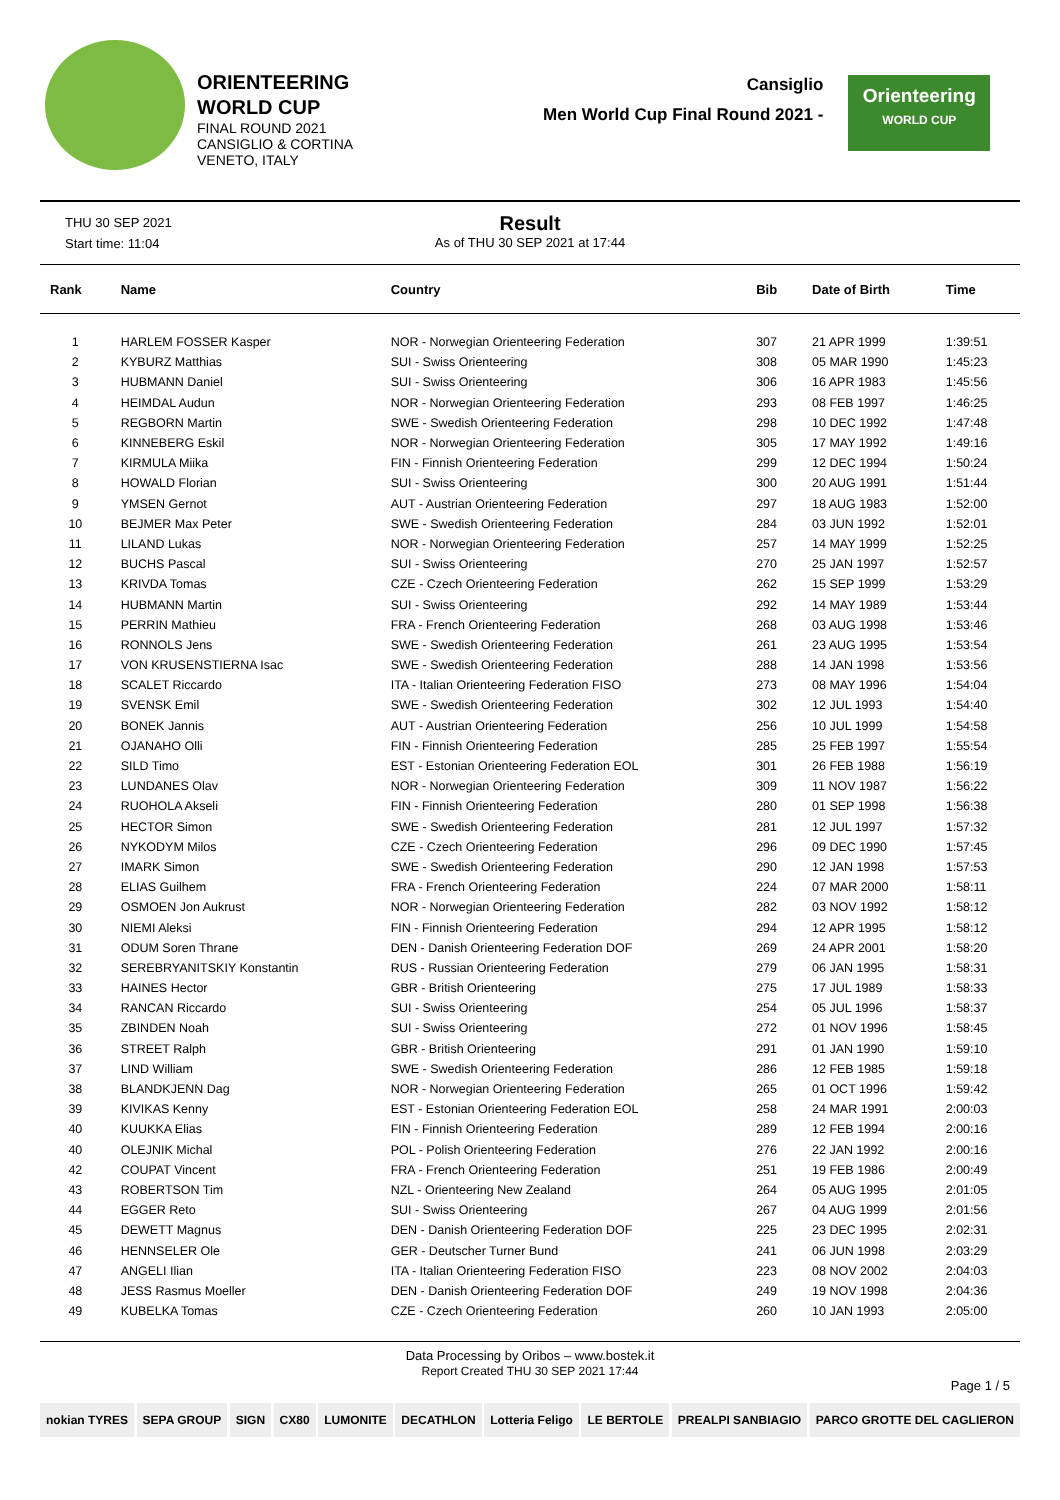ORIENTEERING
WORLD CUP
FINAL ROUND 2021
CANSIGLIO & CORTINA
VENETO, ITALY
Cansiglio
Men World Cup Final Round 2021 -
Orienteering
WORLD CUP
THU 30 SEP 2021
Start time: 11:04
Result
As of THU 30 SEP 2021 at 17:44
| Rank | Name | Country | Bib | Date of Birth | Time |
| --- | --- | --- | --- | --- | --- |
| 1 | HARLEM FOSSER Kasper | NOR - Norwegian Orienteering Federation | 307 | 21 APR 1999 | 1:39:51 |
| 2 | KYBURZ Matthias | SUI - Swiss Orienteering | 308 | 05 MAR 1990 | 1:45:23 |
| 3 | HUBMANN Daniel | SUI - Swiss Orienteering | 306 | 16 APR 1983 | 1:45:56 |
| 4 | HEIMDAL Audun | NOR - Norwegian Orienteering Federation | 293 | 08 FEB 1997 | 1:46:25 |
| 5 | REGBORN Martin | SWE - Swedish Orienteering Federation | 298 | 10 DEC 1992 | 1:47:48 |
| 6 | KINNEBERG Eskil | NOR - Norwegian Orienteering Federation | 305 | 17 MAY 1992 | 1:49:16 |
| 7 | KIRMULA Miika | FIN - Finnish Orienteering Federation | 299 | 12 DEC 1994 | 1:50:24 |
| 8 | HOWALD Florian | SUI - Swiss Orienteering | 300 | 20 AUG 1991 | 1:51:44 |
| 9 | YMSEN Gernot | AUT - Austrian Orienteering Federation | 297 | 18 AUG 1983 | 1:52:00 |
| 10 | BEJMER Max Peter | SWE - Swedish Orienteering Federation | 284 | 03 JUN 1992 | 1:52:01 |
| 11 | LILAND Lukas | NOR - Norwegian Orienteering Federation | 257 | 14 MAY 1999 | 1:52:25 |
| 12 | BUCHS Pascal | SUI - Swiss Orienteering | 270 | 25 JAN 1997 | 1:52:57 |
| 13 | KRIVDA Tomas | CZE - Czech Orienteering Federation | 262 | 15 SEP 1999 | 1:53:29 |
| 14 | HUBMANN Martin | SUI - Swiss Orienteering | 292 | 14 MAY 1989 | 1:53:44 |
| 15 | PERRIN Mathieu | FRA - French Orienteering Federation | 268 | 03 AUG 1998 | 1:53:46 |
| 16 | RONNOLS Jens | SWE - Swedish Orienteering Federation | 261 | 23 AUG 1995 | 1:53:54 |
| 17 | VON KRUSENSTIERNA Isac | SWE - Swedish Orienteering Federation | 288 | 14 JAN 1998 | 1:53:56 |
| 18 | SCALET Riccardo | ITA - Italian Orienteering Federation FISO | 273 | 08 MAY 1996 | 1:54:04 |
| 19 | SVENSK Emil | SWE - Swedish Orienteering Federation | 302 | 12 JUL 1993 | 1:54:40 |
| 20 | BONEK Jannis | AUT - Austrian Orienteering Federation | 256 | 10 JUL 1999 | 1:54:58 |
| 21 | OJANAHO Olli | FIN - Finnish Orienteering Federation | 285 | 25 FEB 1997 | 1:55:54 |
| 22 | SILD Timo | EST - Estonian Orienteering Federation EOL | 301 | 26 FEB 1988 | 1:56:19 |
| 23 | LUNDANES Olav | NOR - Norwegian Orienteering Federation | 309 | 11 NOV 1987 | 1:56:22 |
| 24 | RUOHOLA Akseli | FIN - Finnish Orienteering Federation | 280 | 01 SEP 1998 | 1:56:38 |
| 25 | HECTOR Simon | SWE - Swedish Orienteering Federation | 281 | 12 JUL 1997 | 1:57:32 |
| 26 | NYKODYM Milos | CZE - Czech Orienteering Federation | 296 | 09 DEC 1990 | 1:57:45 |
| 27 | IMARK Simon | SWE - Swedish Orienteering Federation | 290 | 12 JAN 1998 | 1:57:53 |
| 28 | ELIAS Guilhem | FRA - French Orienteering Federation | 224 | 07 MAR 2000 | 1:58:11 |
| 29 | OSMOEN Jon Aukrust | NOR - Norwegian Orienteering Federation | 282 | 03 NOV 1992 | 1:58:12 |
| 30 | NIEMI Aleksi | FIN - Finnish Orienteering Federation | 294 | 12 APR 1995 | 1:58:12 |
| 31 | ODUM Soren Thrane | DEN - Danish Orienteering Federation DOF | 269 | 24 APR 2001 | 1:58:20 |
| 32 | SEREBRYANITSKIY Konstantin | RUS - Russian Orienteering Federation | 279 | 06 JAN 1995 | 1:58:31 |
| 33 | HAINES Hector | GBR - British Orienteering | 275 | 17 JUL 1989 | 1:58:33 |
| 34 | RANCAN Riccardo | SUI - Swiss Orienteering | 254 | 05 JUL 1996 | 1:58:37 |
| 35 | ZBINDEN Noah | SUI - Swiss Orienteering | 272 | 01 NOV 1996 | 1:58:45 |
| 36 | STREET Ralph | GBR - British Orienteering | 291 | 01 JAN 1990 | 1:59:10 |
| 37 | LIND William | SWE - Swedish Orienteering Federation | 286 | 12 FEB 1985 | 1:59:18 |
| 38 | BLANDKJENN Dag | NOR - Norwegian Orienteering Federation | 265 | 01 OCT 1996 | 1:59:42 |
| 39 | KIVIKAS Kenny | EST - Estonian Orienteering Federation EOL | 258 | 24 MAR 1991 | 2:00:03 |
| 40 | KUUKKA Elias | FIN - Finnish Orienteering Federation | 289 | 12 FEB 1994 | 2:00:16 |
| 40 | OLEJNIK Michal | POL - Polish Orienteering Federation | 276 | 22 JAN 1992 | 2:00:16 |
| 42 | COUPAT Vincent | FRA - French Orienteering Federation | 251 | 19 FEB 1986 | 2:00:49 |
| 43 | ROBERTSON Tim | NZL - Orienteering New Zealand | 264 | 05 AUG 1995 | 2:01:05 |
| 44 | EGGER Reto | SUI - Swiss Orienteering | 267 | 04 AUG 1999 | 2:01:56 |
| 45 | DEWETT Magnus | DEN - Danish Orienteering Federation DOF | 225 | 23 DEC 1995 | 2:02:31 |
| 46 | HENNSELER Ole | GER - Deutscher Turner Bund | 241 | 06 JUN 1998 | 2:03:29 |
| 47 | ANGELI Ilian | ITA - Italian Orienteering Federation FISO | 223 | 08 NOV 2002 | 2:04:03 |
| 48 | JESS Rasmus Moeller | DEN - Danish Orienteering Federation DOF | 249 | 19 NOV 1998 | 2:04:36 |
| 49 | KUBELKA Tomas | CZE - Czech Orienteering Federation | 260 | 10 JAN 1993 | 2:05:00 |
Data Processing by Oribos – www.bostek.it
Report Created THU 30 SEP 2021 17:44
Page 1 / 5
nokian TYRES SEPA GROUP SIGN CX80 LUMONITE DECATHLON Lotteria Feligo LE BERTOLE PREALPI SANBIAGIO PARCO GROTTE DEL CAGLIERON